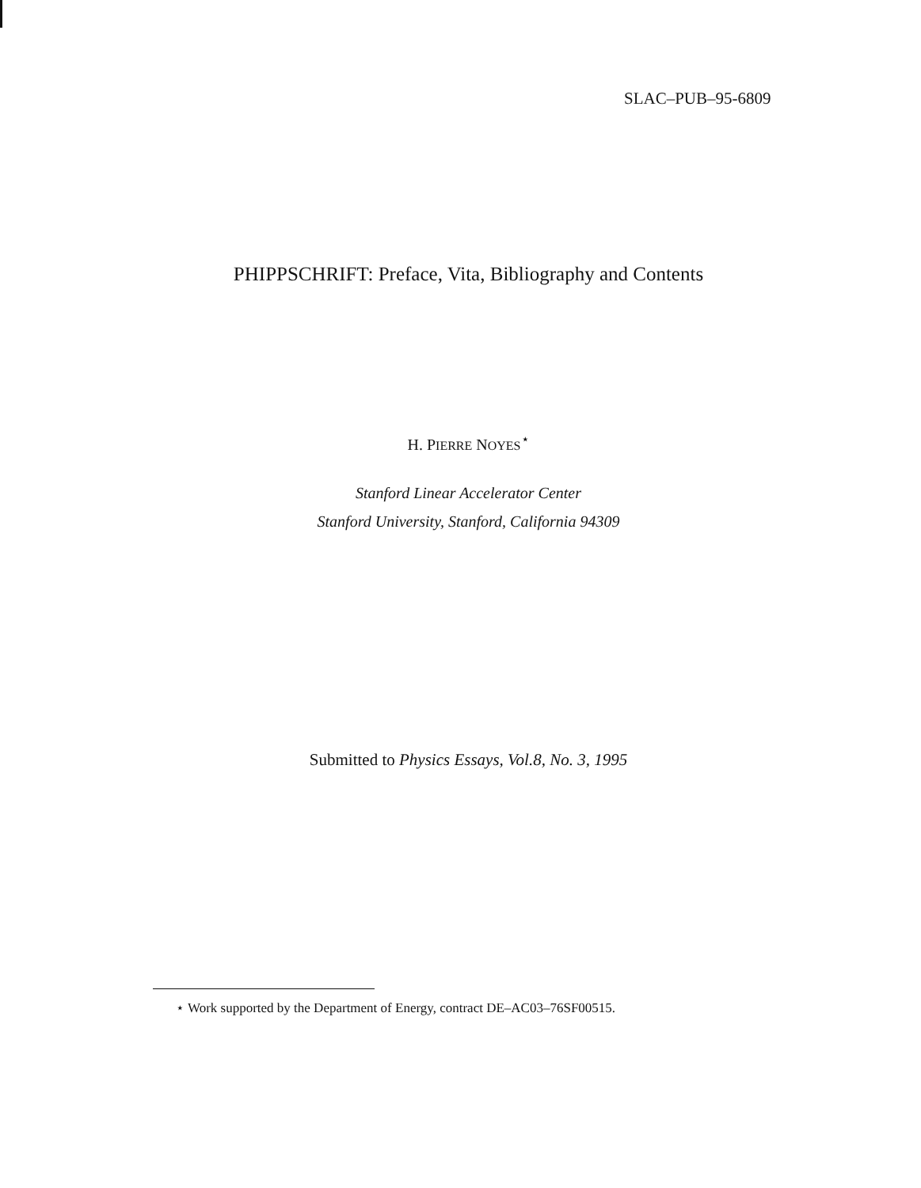SLAC–PUB–95-6809
PHIPPSCHRIFT: Preface, Vita, Bibliography and Contents
H. PIERRE NOYES<sup>⋆</sup>
Stanford Linear Accelerator Center
Stanford University, Stanford, California 94309
Submitted to Physics Essays, Vol.8, No. 3, 1995
⋆ Work supported by the Department of Energy, contract DE–AC03–76SF00515.